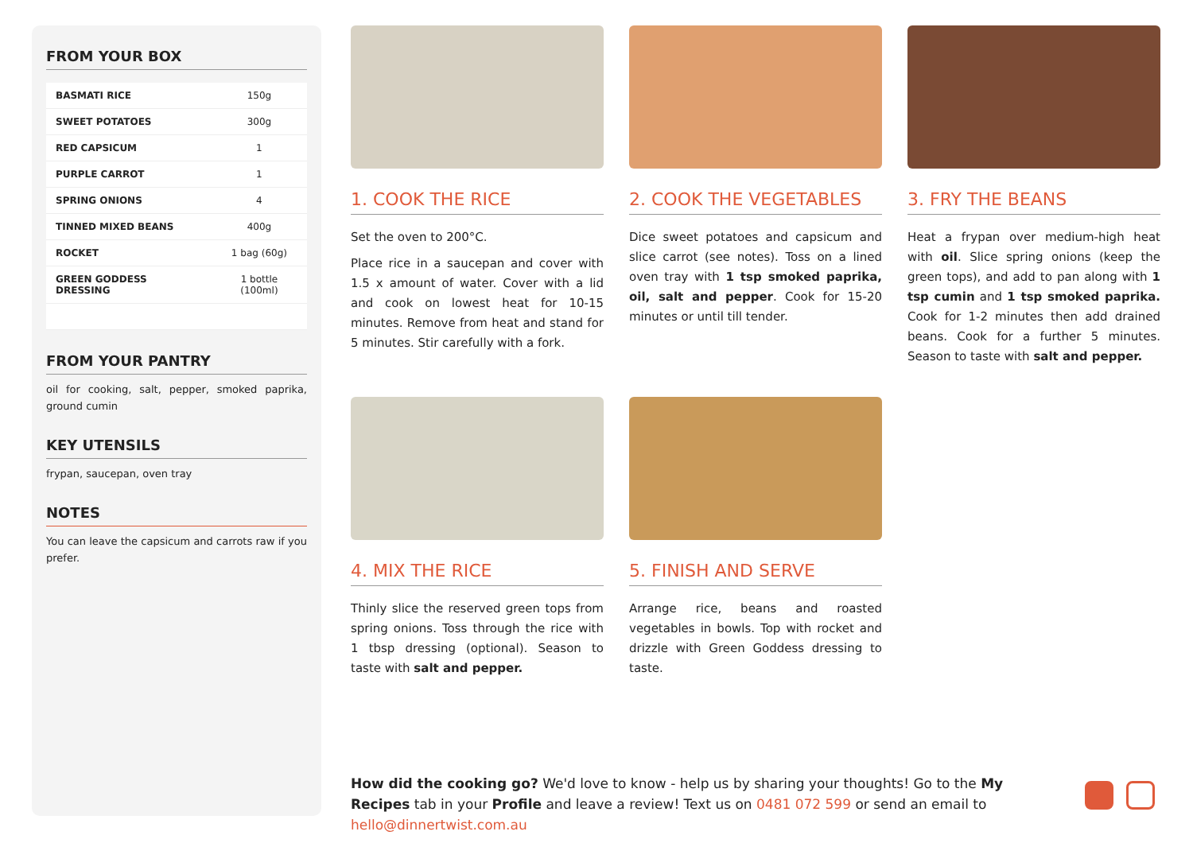FROM YOUR BOX
| BASMATI RICE | 150g |
| SWEET POTATOES | 300g |
| RED CAPSICUM | 1 |
| PURPLE CARROT | 1 |
| SPRING ONIONS | 4 |
| TINNED MIXED BEANS | 400g |
| ROCKET | 1 bag (60g) |
| GREEN GODDESS DRESSING | 1 bottle (100ml) |
FROM YOUR PANTRY
oil for cooking, salt, pepper, smoked paprika, ground cumin
KEY UTENSILS
frypan, saucepan, oven tray
NOTES
You can leave the capsicum and carrots raw if you prefer.
1. COOK THE RICE
Set the oven to 200°C.
Place rice in a saucepan and cover with 1.5 x amount of water. Cover with a lid and cook on lowest heat for 10-15 minutes. Remove from heat and stand for 5 minutes. Stir carefully with a fork.
2. COOK THE VEGETABLES
Dice sweet potatoes and capsicum and slice carrot (see notes). Toss on a lined oven tray with 1 tsp smoked paprika, oil, salt and pepper. Cook for 15-20 minutes or until till tender.
3. FRY THE BEANS
Heat a frypan over medium-high heat with oil. Slice spring onions (keep the green tops), and add to pan along with 1 tsp cumin and 1 tsp smoked paprika. Cook for 1-2 minutes then add drained beans. Cook for a further 5 minutes. Season to taste with salt and pepper.
4. MIX THE RICE
Thinly slice the reserved green tops from spring onions. Toss through the rice with 1 tbsp dressing (optional). Season to taste with salt and pepper.
5. FINISH AND SERVE
Arrange rice, beans and roasted vegetables in bowls. Top with rocket and drizzle with Green Goddess dressing to taste.
How did the cooking go? We'd love to know - help us by sharing your thoughts! Go to the My Recipes tab in your Profile and leave a review! Text us on 0481 072 599 or send an email to hello@dinnertwist.com.au